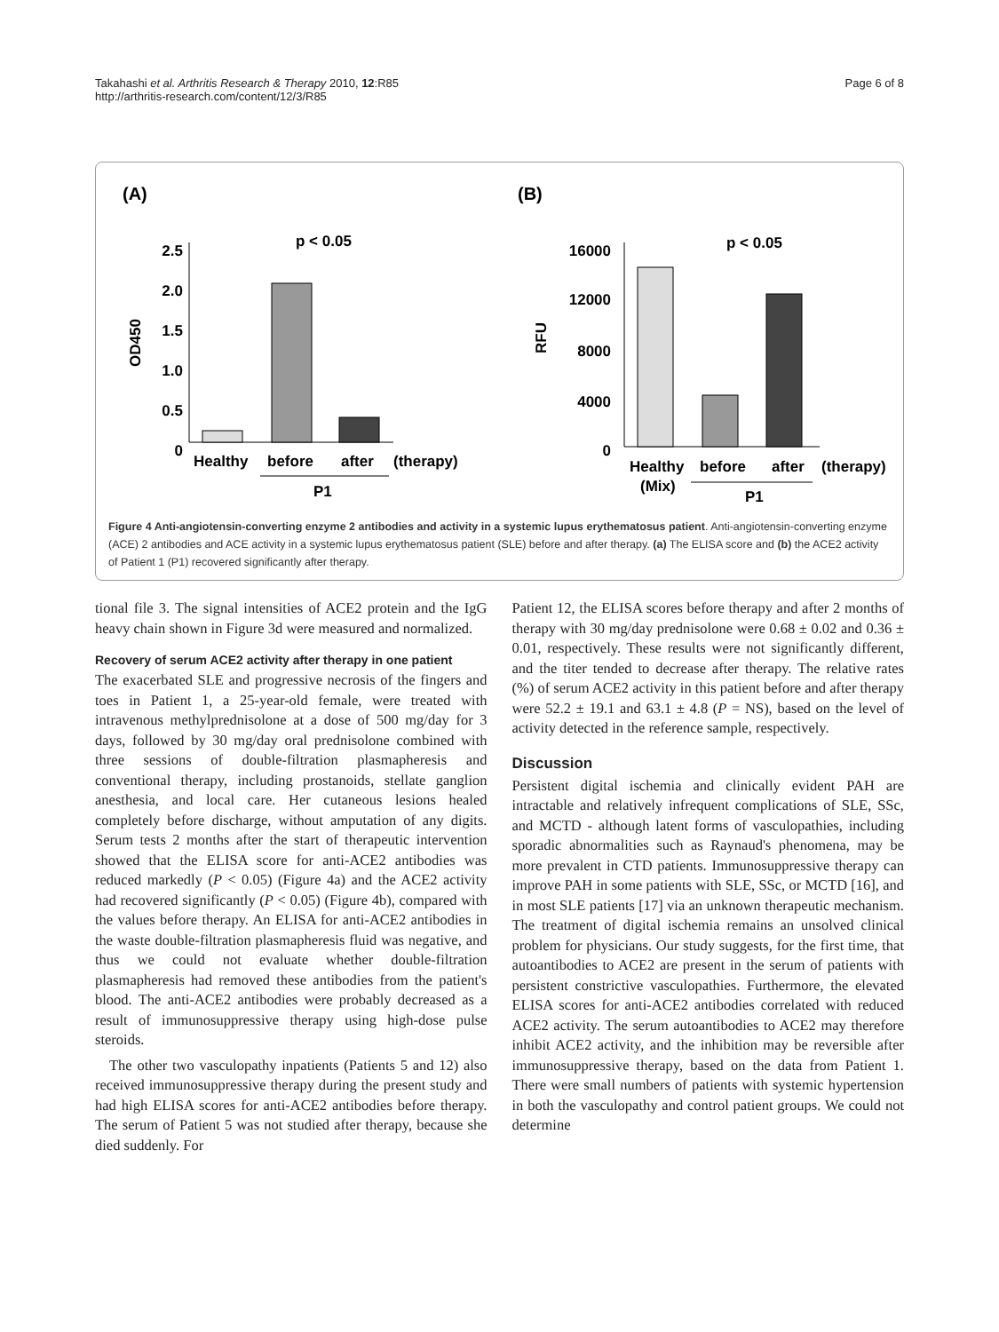Takahashi et al. Arthritis Research & Therapy 2010, 12:R85
http://arthritis-research.com/content/12/3/R85
Page 6 of 8
(A)
2.5
2.0
1.5
1.0
0.5
0
OD450
p < 0.05
Healthy
before
after
(therapy)
P1
(B)
16000
12000
8000
4000
0
RFU
p < 0.05
Healthy
before
after
(therapy)
(Mix)
P1
Figure 4 Anti-angiotensin-converting enzyme 2 antibodies and activity in a systemic lupus erythematosus patient. Anti-angiotensin-converting enzyme (ACE) 2 antibodies and ACE activity in a systemic lupus erythematosus patient (SLE) before and after therapy. (a) The ELISA score and (b) the ACE2 activity of Patient 1 (P1) recovered significantly after therapy.
tional file 3. The signal intensities of ACE2 protein and the IgG heavy chain shown in Figure 3d were measured and normalized.
Recovery of serum ACE2 activity after therapy in one patient
The exacerbated SLE and progressive necrosis of the fingers and toes in Patient 1, a 25-year-old female, were treated with intravenous methylprednisolone at a dose of 500 mg/day for 3 days, followed by 30 mg/day oral prednisolone combined with three sessions of double-filtration plasmapheresis and conventional therapy, including prostanoids, stellate ganglion anesthesia, and local care. Her cutaneous lesions healed completely before discharge, without amputation of any digits. Serum tests 2 months after the start of therapeutic intervention showed that the ELISA score for anti-ACE2 antibodies was reduced markedly (P < 0.05) (Figure 4a) and the ACE2 activity had recovered significantly (P < 0.05) (Figure 4b), compared with the values before therapy. An ELISA for anti-ACE2 antibodies in the waste double-filtration plasmapheresis fluid was negative, and thus we could not evaluate whether double-filtration plasmapheresis had removed these antibodies from the patient's blood. The anti-ACE2 antibodies were probably decreased as a result of immunosuppressive therapy using high-dose pulse steroids.
The other two vasculopathy inpatients (Patients 5 and 12) also received immunosuppressive therapy during the present study and had high ELISA scores for anti-ACE2 antibodies before therapy. The serum of Patient 5 was not studied after therapy, because she died suddenly. For
Patient 12, the ELISA scores before therapy and after 2 months of therapy with 30 mg/day prednisolone were 0.68 ± 0.02 and 0.36 ± 0.01, respectively. These results were not significantly different, and the titer tended to decrease after therapy. The relative rates (%) of serum ACE2 activity in this patient before and after therapy were 52.2 ± 19.1 and 63.1 ± 4.8 (P = NS), based on the level of activity detected in the reference sample, respectively.
Discussion
Persistent digital ischemia and clinically evident PAH are intractable and relatively infrequent complications of SLE, SSc, and MCTD - although latent forms of vasculopathies, including sporadic abnormalities such as Raynaud's phenomena, may be more prevalent in CTD patients. Immunosuppressive therapy can improve PAH in some patients with SLE, SSc, or MCTD [16], and in most SLE patients [17] via an unknown therapeutic mechanism. The treatment of digital ischemia remains an unsolved clinical problem for physicians. Our study suggests, for the first time, that autoantibodies to ACE2 are present in the serum of patients with persistent constrictive vasculopathies. Furthermore, the elevated ELISA scores for anti-ACE2 antibodies correlated with reduced ACE2 activity. The serum autoantibodies to ACE2 may therefore inhibit ACE2 activity, and the inhibition may be reversible after immunosuppressive therapy, based on the data from Patient 1. There were small numbers of patients with systemic hypertension in both the vasculopathy and control patient groups. We could not determine